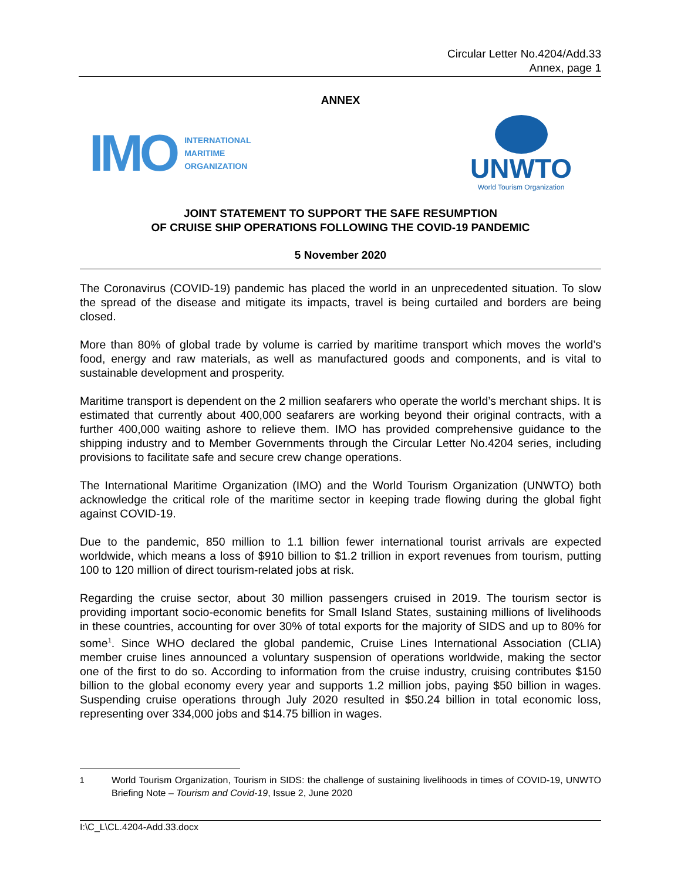Circular Letter No.4204/Add.33
Annex, page 1
ANNEX
IMO INTERNATIONAL
MARITIME
ORGANIZATION
UNWTO
World Tourism Organization
JOINT STATEMENT TO SUPPORT THE SAFE RESUMPTION
OF CRUISE SHIP OPERATIONS FOLLOWING THE COVID-19 PANDEMIC
5 November 2020
The Coronavirus (COVID-19) pandemic has placed the world in an unprecedented situation. To slow the spread of the disease and mitigate its impacts, travel is being curtailed and borders are being closed.
More than 80% of global trade by volume is carried by maritime transport which moves the world’s food, energy and raw materials, as well as manufactured goods and components, and is vital to sustainable development and prosperity.
Maritime transport is dependent on the 2 million seafarers who operate the world’s merchant ships. It is estimated that currently about 400,000 seafarers are working beyond their original contracts, with a further 400,000 waiting ashore to relieve them. IMO has provided comprehensive guidance to the shipping industry and to Member Governments through the Circular Letter No.4204 series, including provisions to facilitate safe and secure crew change operations.
The International Maritime Organization (IMO) and the World Tourism Organization (UNWTO) both acknowledge the critical role of the maritime sector in keeping trade flowing during the global fight against COVID-19.
Due to the pandemic, 850 million to 1.1 billion fewer international tourist arrivals are expected worldwide, which means a loss of $910 billion to $1.2 trillion in export revenues from tourism, putting 100 to 120 million of direct tourism-related jobs at risk.
Regarding the cruise sector, about 30 million passengers cruised in 2019. The tourism sector is providing important socio-economic benefits for Small Island States, sustaining millions of livelihoods in these countries, accounting for over 30% of total exports for the majority of SIDS and up to 80% for some<sup>1</sup>. Since WHO declared the global pandemic, Cruise Lines International Association (CLIA) member cruise lines announced a voluntary suspension of operations worldwide, making the sector one of the first to do so. According to information from the cruise industry, cruising contributes $150 billion to the global economy every year and supports 1.2 million jobs, paying $50 billion in wages. Suspending cruise operations through July 2020 resulted in $50.24 billion in total economic loss, representing over 334,000 jobs and $14.75 billion in wages.
<sup>1</sup> World Tourism Organization, Tourism in SIDS: the challenge of sustaining livelihoods in times of COVID-19, UNWTO Briefing Note – Tourism and Covid-19, Issue 2, June 2020
I:\C_L\CL.4204-Add.33.docx